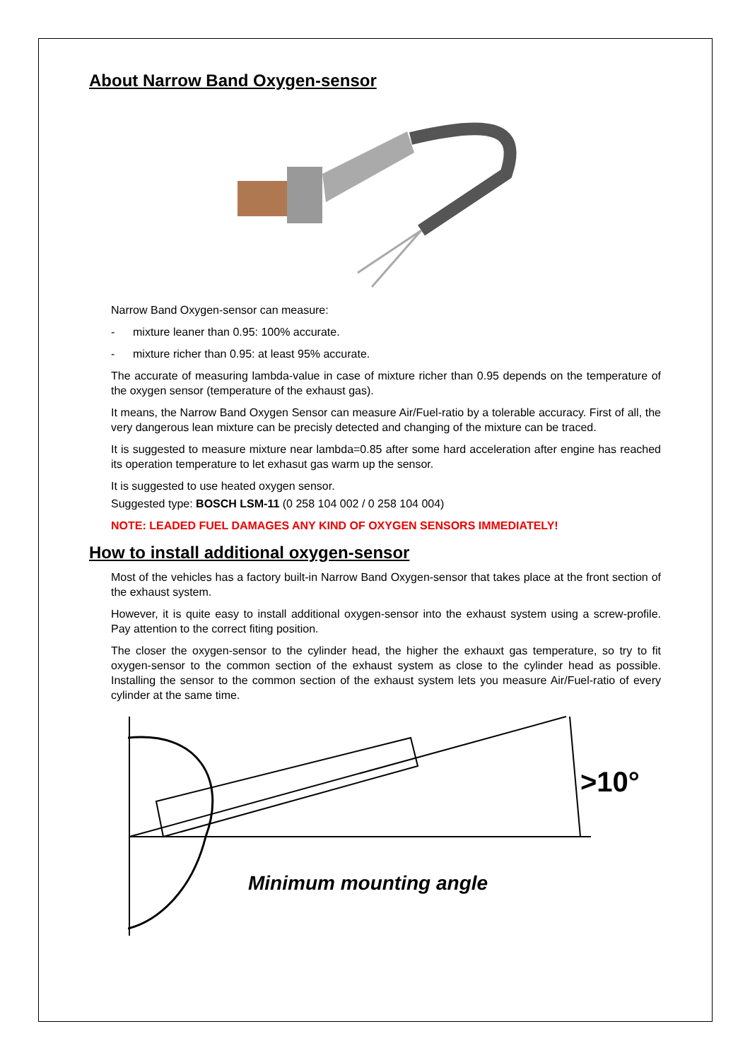About Narrow Band Oxygen-sensor
Narrow Band Oxygen-sensor can measure:
- mixture leaner than 0.95: 100% accurate.
- mixture richer than 0.95: at least 95% accurate.
The accurate of measuring lambda-value in case of mixture richer than 0.95 depends on the temperature of the oxygen sensor (temperature of the exhaust gas).
It means, the Narrow Band Oxygen Sensor can measure Air/Fuel-ratio by a tolerable accuracy. First of all, the very dangerous lean mixture can be precisly detected and changing of the mixture can be traced.
It is suggested to measure mixture near lambda=0.85 after some hard acceleration after engine has reached its operation temperature to let exhasut gas warm up the sensor.
It is suggested to use heated oxygen sensor.
Suggested type: BOSCH LSM-11 (0 258 104 002 / 0 258 104 004)
NOTE: LEADED FUEL DAMAGES ANY KIND OF OXYGEN SENSORS IMMEDIATELY!
How to install additional oxygen-sensor
Most of the vehicles has a factory built-in Narrow Band Oxygen-sensor that takes place at the front section of the exhaust system.
However, it is quite easy to install additional oxygen-sensor into the exhaust system using a screw-profile. Pay attention to the correct fiting position.
The closer the oxygen-sensor to the cylinder head, the higher the exhauxt gas temperature, so try to fit oxygen-sensor to the common section of the exhaust system as close to the cylinder head as possible. Installing the sensor to the common section of the exhaust system lets you measure Air/Fuel-ratio of every cylinder at the same time.
>10°
Minimum mounting angle